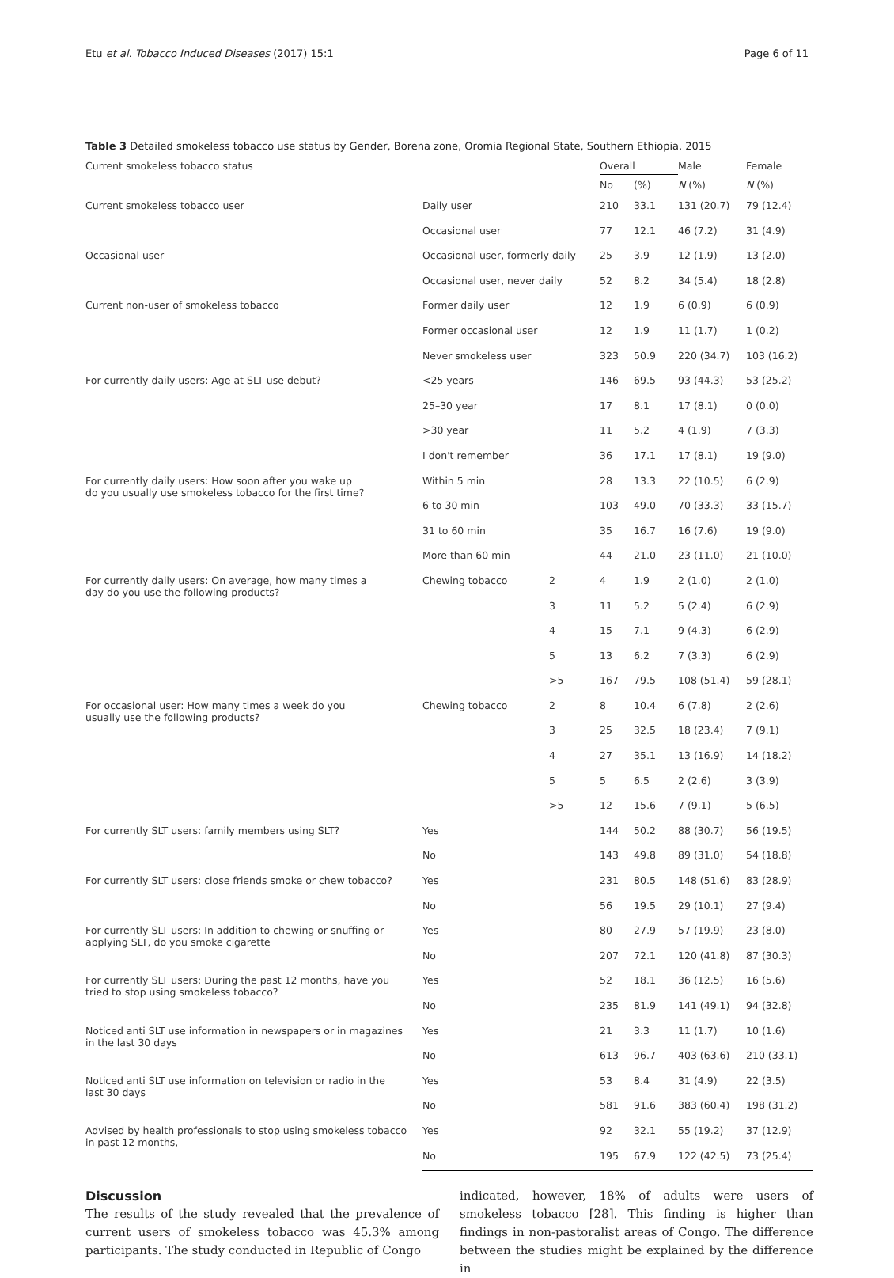Etu et al. Tobacco Induced Diseases (2017) 15:1 Page 6 of 11
Table 3 Detailed smokeless tobacco use status by Gender, Borena zone, Oromia Regional State, Southern Ethiopia, 2015
| Current smokeless tobacco status | | | Overall | | Male | Female |
| --- | --- | --- | --- | --- | --- | --- |
| | | | No | (%) | N (%) | N (%) |
| Current smokeless tobacco user | Daily user | | 210 | 33.1 | 131 (20.7) | 79 (12.4) |
| | Occasional user | | 77 | 12.1 | 46 (7.2) | 31 (4.9) |
| Occasional user | Occasional user, formerly daily | | 25 | 3.9 | 12 (1.9) | 13 (2.0) |
| | Occasional user, never daily | | 52 | 8.2 | 34 (5.4) | 18 (2.8) |
| Current non-user of smokeless tobacco | Former daily user | | 12 | 1.9 | 6 (0.9) | 6 (0.9) |
| | Former occasional user | | 12 | 1.9 | 11 (1.7) | 1 (0.2) |
| | Never smokeless user | | 323 | 50.9 | 220 (34.7) | 103 (16.2) |
| For currently daily users: Age at SLT use debut? | <25 years | | 146 | 69.5 | 93 (44.3) | 53 (25.2) |
| | 25–30 year | | 17 | 8.1 | 17 (8.1) | 0 (0.0) |
| | >30 year | | 11 | 5.2 | 4 (1.9) | 7 (3.3) |
| | I don't remember | | 36 | 17.1 | 17 (8.1) | 19 (9.0) |
| For currently daily users: How soon after you wake up do you usually use smokeless tobacco for the first time? | Within 5 min | | 28 | 13.3 | 22 (10.5) | 6 (2.9) |
| | 6 to 30 min | | 103 | 49.0 | 70 (33.3) | 33 (15.7) |
| | 31 to 60 min | | 35 | 16.7 | 16 (7.6) | 19 (9.0) |
| | More than 60 min | | 44 | 21.0 | 23 (11.0) | 21 (10.0) |
| For currently daily users: On average, how many times a day do you use the following products? | Chewing tobacco | 2 | 4 | 1.9 | 2 (1.0) | 2 (1.0) |
| | | 3 | 11 | 5.2 | 5 (2.4) | 6 (2.9) |
| | | 4 | 15 | 7.1 | 9 (4.3) | 6 (2.9) |
| | | 5 | 13 | 6.2 | 7 (3.3) | 6 (2.9) |
| | | >5 | 167 | 79.5 | 108 (51.4) | 59 (28.1) |
| For occasional user: How many times a week do you usually use the following products? | Chewing tobacco | 2 | 8 | 10.4 | 6 (7.8) | 2 (2.6) |
| | | 3 | 25 | 32.5 | 18 (23.4) | 7 (9.1) |
| | | 4 | 27 | 35.1 | 13 (16.9) | 14 (18.2) |
| | | 5 | 5 | 6.5 | 2 (2.6) | 3 (3.9) |
| | | >5 | 12 | 15.6 | 7 (9.1) | 5 (6.5) |
| For currently SLT users: family members using SLT? | Yes | | 144 | 50.2 | 88 (30.7) | 56 (19.5) |
| | No | | 143 | 49.8 | 89 (31.0) | 54 (18.8) |
| For currently SLT users: close friends smoke or chew tobacco? | Yes | | 231 | 80.5 | 148 (51.6) | 83 (28.9) |
| | No | | 56 | 19.5 | 29 (10.1) | 27 (9.4) |
| For currently SLT users: In addition to chewing or snuffing or applying SLT, do you smoke cigarette | Yes | | 80 | 27.9 | 57 (19.9) | 23 (8.0) |
| | No | | 207 | 72.1 | 120 (41.8) | 87 (30.3) |
| For currently SLT users: During the past 12 months, have you tried to stop using smokeless tobacco? | Yes | | 52 | 18.1 | 36 (12.5) | 16 (5.6) |
| | No | | 235 | 81.9 | 141 (49.1) | 94 (32.8) |
| Noticed anti SLT use information in newspapers or in magazines in the last 30 days | Yes | | 21 | 3.3 | 11 (1.7) | 10 (1.6) |
| | No | | 613 | 96.7 | 403 (63.6) | 210 (33.1) |
| Noticed anti SLT use information on television or radio in the last 30 days | Yes | | 53 | 8.4 | 31 (4.9) | 22 (3.5) |
| | No | | 581 | 91.6 | 383 (60.4) | 198 (31.2) |
| Advised by health professionals to stop using smokeless tobacco in past 12 months, | Yes | | 92 | 32.1 | 55 (19.2) | 37 (12.9) |
| | No | | 195 | 67.9 | 122 (42.5) | 73 (25.4) |
Discussion
The results of the study revealed that the prevalence of current users of smokeless tobacco was 45.3% among participants. The study conducted in Republic of Congo
indicated, however, 18% of adults were users of smokeless tobacco [28]. This finding is higher than findings in non-pastoralist areas of Congo. The difference between the studies might be explained by the difference in